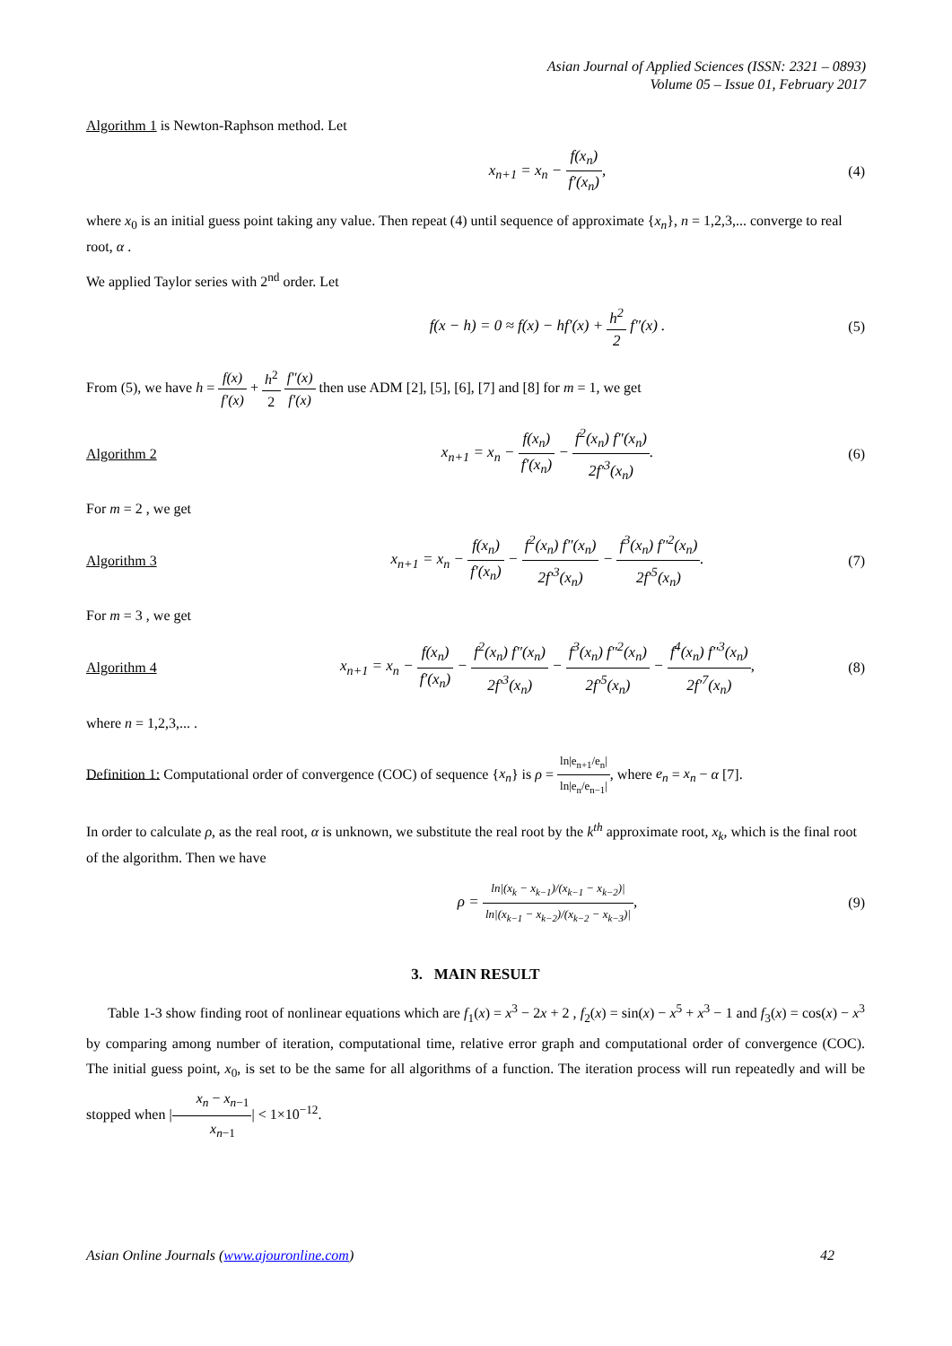Asian Journal of Applied Sciences (ISSN: 2321 – 0893)
Volume 05 – Issue 01, February 2017
Algorithm 1 is Newton-Raphson method. Let
x<sub>n+1</sub> = x<sub>n</sub> − f(x<sub>n</sub>) f′(x<sub>n</sub>), (4)
where x<sub>0</sub> is an initial guess point taking any value. Then repeat (4) until sequence of approximate {x<sub>n</sub>}, n = 1,2,3,... converge to real root, α .
We applied Taylor series with 2<sup>nd</sup> order. Let
f(x − h) = 0 ≈ f(x) − hf′(x) + h<sup>2</sup> 2 f″(x) .
(5)
From (5), we have h = f(x) f′(x) + h<sup>2</sup> 2 f″(x) f′(x) then use ADM [2], [5], [6], [7] and [8] for m = 1, we get
Algorithm 2
x<sub>n+1</sub> = x<sub>n</sub> − f(x<sub>n</sub>) f′(x<sub>n</sub>) − f<sup>2</sup>(x<sub>n</sub>) f″(x<sub>n</sub>) 2f′<sup>3</sup>(x<sub>n</sub>).
(6)
For m = 2 , we get
Algorithm 3
x<sub>n+1</sub> = x<sub>n</sub> − f(x<sub>n</sub>) f′(x<sub>n</sub>) − f<sup>2</sup>(x<sub>n</sub>) f″(x<sub>n</sub>) 2f′<sup>3</sup>(x<sub>n</sub>) − f<sup>3</sup>(x<sub>n</sub>) f″<sup>2</sup>(x<sub>n</sub>) 2f′<sup>5</sup>(x<sub>n</sub>).
(7)
For m = 3 , we get
Algorithm 4
x<sub>n+1</sub> = x<sub>n</sub> − f(x<sub>n</sub>) f′(x<sub>n</sub>) − f<sup>2</sup>(x<sub>n</sub>) f″(x<sub>n</sub>) 2f′<sup>3</sup>(x<sub>n</sub>) − f<sup>3</sup>(x<sub>n</sub>) f″<sup>2</sup>(x<sub>n</sub>) 2f′<sup>5</sup>(x<sub>n</sub>) − f<sup>4</sup>(x<sub>n</sub>) f″<sup>3</sup>(x<sub>n</sub>) 2f′<sup>7</sup>(x<sub>n</sub>),
(8)
where n = 1,2,3,... .
Definition 1: Computational order of convergence (COC) of sequence {x<sub>n</sub>} is ρ = ln|e<sub>n+1</sub>/e<sub>n</sub>| ln|e<sub>n</sub>/e<sub>n−1</sub>|, where e<sub>n</sub> = x<sub>n</sub> − α [7].
In order to calculate ρ, as the real root, α is unknown, we substitute the real root by the k<sup>th</sup> approximate root, x<sub>k</sub>, which is the final root of the algorithm. Then we have
ρ = ln|(x<sub>k</sub> − x<sub>k−1</sub>)/(x<sub>k−1</sub> − x<sub>k−2</sub>)| ln|(x<sub>k−1</sub> − x<sub>k−2</sub>)/(x<sub>k−2</sub> − x<sub>k−3</sub>)|,
(9)
3. MAIN RESULT
Table 1-3 show finding root of nonlinear equations which are f<sub>1</sub>(x) = x<sup>3</sup> − 2x + 2 , f<sub>2</sub>(x) = sin(x) − x<sup>5</sup> + x<sup>3</sup> − 1 and f<sub>3</sub>(x) = cos(x) − x<sup>3</sup> by comparing among number of iteration, computational time, relative error graph and computational order of convergence (COC). The initial guess point, x<sub>0</sub>, is set to be the same for all algorithms of a function. The iteration process will run repeatedly and will be stopped when |x<sub>n</sub> − x<sub>n−1</sub> x<sub>n−1</sub>| < 1×10<sup>−12</sup>.
Asian Online Journals (www.ajouronline.com) 42